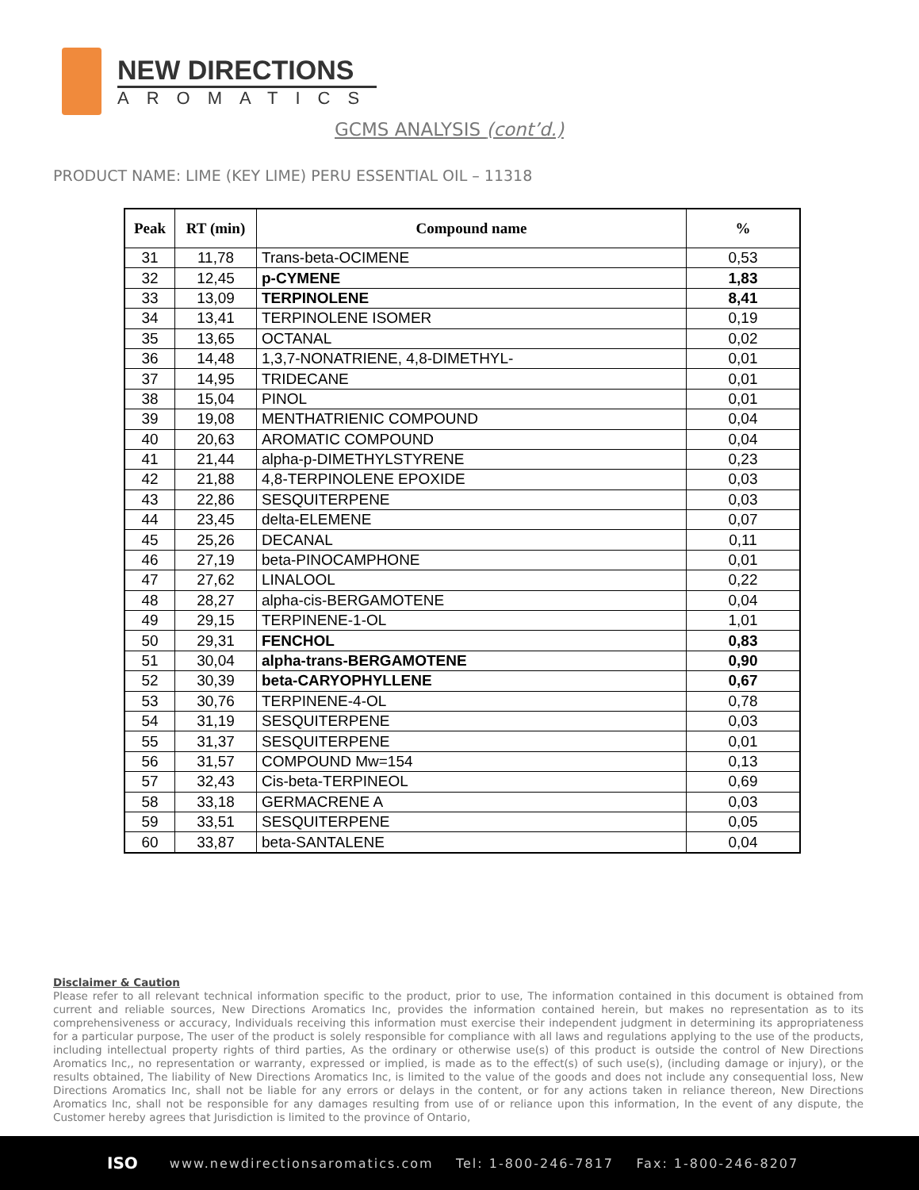NEW DIRECTIONS
AROMATICS
GCMS ANALYSIS (cont’d.)
PRODUCT NAME: LIME (KEY LIME) PERU ESSENTIAL OIL – 11318
| Peak | RT (min) | Compound name | % |
| --- | --- | --- | --- |
| 31 | 11,78 | Trans-beta-OCIMENE | 0,53 |
| 32 | 12,45 | p-CYMENE | 1,83 |
| 33 | 13,09 | TERPINOLENE | 8,41 |
| 34 | 13,41 | TERPINOLENE ISOMER | 0,19 |
| 35 | 13,65 | OCTANAL | 0,02 |
| 36 | 14,48 | 1,3,7-NONATRIENE, 4,8-DIMETHYL- | 0,01 |
| 37 | 14,95 | TRIDECANE | 0,01 |
| 38 | 15,04 | PINOL | 0,01 |
| 39 | 19,08 | MENTHATRIENIC COMPOUND | 0,04 |
| 40 | 20,63 | AROMATIC COMPOUND | 0,04 |
| 41 | 21,44 | alpha-p-DIMETHYLSTYRENE | 0,23 |
| 42 | 21,88 | 4,8-TERPINOLENE EPOXIDE | 0,03 |
| 43 | 22,86 | SESQUITERPENE | 0,03 |
| 44 | 23,45 | delta-ELEMENE | 0,07 |
| 45 | 25,26 | DECANAL | 0,11 |
| 46 | 27,19 | beta-PINOCAMPHONE | 0,01 |
| 47 | 27,62 | LINALOOL | 0,22 |
| 48 | 28,27 | alpha-cis-BERGAMOTENE | 0,04 |
| 49 | 29,15 | TERPINENE-1-OL | 1,01 |
| 50 | 29,31 | FENCHOL | 0,83 |
| 51 | 30,04 | alpha-trans-BERGAMOTENE | 0,90 |
| 52 | 30,39 | beta-CARYOPHYLLENE | 0,67 |
| 53 | 30,76 | TERPINENE-4-OL | 0,78 |
| 54 | 31,19 | SESQUITERPENE | 0,03 |
| 55 | 31,37 | SESQUITERPENE | 0,01 |
| 56 | 31,57 | COMPOUND Mw=154 | 0,13 |
| 57 | 32,43 | Cis-beta-TERPINEOL | 0,69 |
| 58 | 33,18 | GERMACRENE A | 0,03 |
| 59 | 33,51 | SESQUITERPENE | 0,05 |
| 60 | 33,87 | beta-SANTALENE | 0,04 |
Disclaimer & Caution
Please refer to all relevant technical information specific to the product, prior to use, The information contained in this document is obtained from current and reliable sources, New Directions Aromatics Inc, provides the information contained herein, but makes no representation as to its comprehensiveness or accuracy, Individuals receiving this information must exercise their independent judgment in determining its appropriateness for a particular purpose, The user of the product is solely responsible for compliance with all laws and regulations applying to the use of the products, including intellectual property rights of third parties, As the ordinary or otherwise use(s) of this product is outside the control of New Directions Aromatics Inc,, no representation or warranty, expressed or implied, is made as to the effect(s) of such use(s), (including damage or injury), or the results obtained, The liability of New Directions Aromatics Inc, is limited to the value of the goods and does not include any consequential loss, New Directions Aromatics Inc, shall not be liable for any errors or delays in the content, or for any actions taken in reliance thereon, New Directions Aromatics Inc, shall not be responsible for any damages resulting from use of or reliance upon this information, In the event of any dispute, the Customer hereby agrees that Jurisdiction is limited to the province of Ontario,
ISO www.newdirectionsaromatics.com Tel: 1-800-246-7817 Fax: 1-800-246-8207